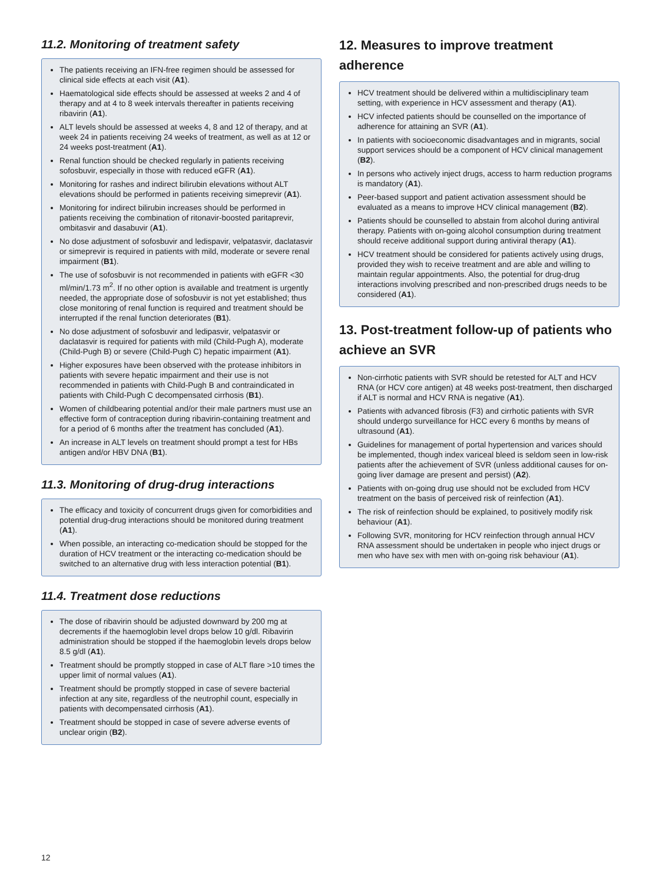11.2. Monitoring of treatment safety
The patients receiving an IFN-free regimen should be assessed for clinical side effects at each visit (A1).
Haematological side effects should be assessed at weeks 2 and 4 of therapy and at 4 to 8 week intervals thereafter in patients receiving ribavirin (A1).
ALT levels should be assessed at weeks 4, 8 and 12 of therapy, and at week 24 in patients receiving 24 weeks of treatment, as well as at 12 or 24 weeks post-treatment (A1).
Renal function should be checked regularly in patients receiving sofosbuvir, especially in those with reduced eGFR (A1).
Monitoring for rashes and indirect bilirubin elevations without ALT elevations should be performed in patients receiving simeprevir (A1).
Monitoring for indirect bilirubin increases should be performed in patients receiving the combination of ritonavir-boosted paritaprevir, ombitasvir and dasabuvir (A1).
No dose adjustment of sofosbuvir and ledispavir, velpatasvir, daclatasvir or simeprevir is required in patients with mild, moderate or severe renal impairment (B1).
The use of sofosbuvir is not recommended in patients with eGFR <30 ml/min/1.73 m<sup>2</sup>. If no other option is available and treatment is urgently needed, the appropriate dose of sofosbuvir is not yet established; thus close monitoring of renal function is required and treatment should be interrupted if the renal function deteriorates (B1).
No dose adjustment of sofosbuvir and ledipasvir, velpatasvir or daclatasvir is required for patients with mild (Child-Pugh A), moderate (Child-Pugh B) or severe (Child-Pugh C) hepatic impairment (A1).
Higher exposures have been observed with the protease inhibitors in patients with severe hepatic impairment and their use is not recommended in patients with Child-Pugh B and contraindicated in patients with Child-Pugh C decompensated cirrhosis (B1).
Women of childbearing potential and/or their male partners must use an effective form of contraception during ribavirin-containing treatment and for a period of 6 months after the treatment has concluded (A1).
An increase in ALT levels on treatment should prompt a test for HBs antigen and/or HBV DNA (B1).
11.3. Monitoring of drug-drug interactions
The efficacy and toxicity of concurrent drugs given for comorbidities and potential drug-drug interactions should be monitored during treatment (A1).
When possible, an interacting co-medication should be stopped for the duration of HCV treatment or the interacting co-medication should be switched to an alternative drug with less interaction potential (B1).
11.4. Treatment dose reductions
The dose of ribavirin should be adjusted downward by 200 mg at decrements if the haemoglobin level drops below 10 g/dl. Ribavirin administration should be stopped if the haemoglobin levels drops below 8.5 g/dl (A1).
Treatment should be promptly stopped in case of ALT flare >10 times the upper limit of normal values (A1).
Treatment should be promptly stopped in case of severe bacterial infection at any site, regardless of the neutrophil count, especially in patients with decompensated cirrhosis (A1).
Treatment should be stopped in case of severe adverse events of unclear origin (B2).
12. Measures to improve treatment adherence
HCV treatment should be delivered within a multidisciplinary team setting, with experience in HCV assessment and therapy (A1).
HCV infected patients should be counselled on the importance of adherence for attaining an SVR (A1).
In patients with socioeconomic disadvantages and in migrants, social support services should be a component of HCV clinical management (B2).
In persons who actively inject drugs, access to harm reduction programs is mandatory (A1).
Peer-based support and patient activation assessment should be evaluated as a means to improve HCV clinical management (B2).
Patients should be counselled to abstain from alcohol during antiviral therapy. Patients with on-going alcohol consumption during treatment should receive additional support during antiviral therapy (A1).
HCV treatment should be considered for patients actively using drugs, provided they wish to receive treatment and are able and willing to maintain regular appointments. Also, the potential for drug-drug interactions involving prescribed and non-prescribed drugs needs to be considered (A1).
13. Post-treatment follow-up of patients who achieve an SVR
Non-cirrhotic patients with SVR should be retested for ALT and HCV RNA (or HCV core antigen) at 48 weeks post-treatment, then discharged if ALT is normal and HCV RNA is negative (A1).
Patients with advanced fibrosis (F3) and cirrhotic patients with SVR should undergo surveillance for HCC every 6 months by means of ultrasound (A1).
Guidelines for management of portal hypertension and varices should be implemented, though index variceal bleed is seldom seen in low-risk patients after the achievement of SVR (unless additional causes for on-going liver damage are present and persist) (A2).
Patients with on-going drug use should not be excluded from HCV treatment on the basis of perceived risk of reinfection (A1).
The risk of reinfection should be explained, to positively modify risk behaviour (A1).
Following SVR, monitoring for HCV reinfection through annual HCV RNA assessment should be undertaken in people who inject drugs or men who have sex with men with on-going risk behaviour (A1).
12